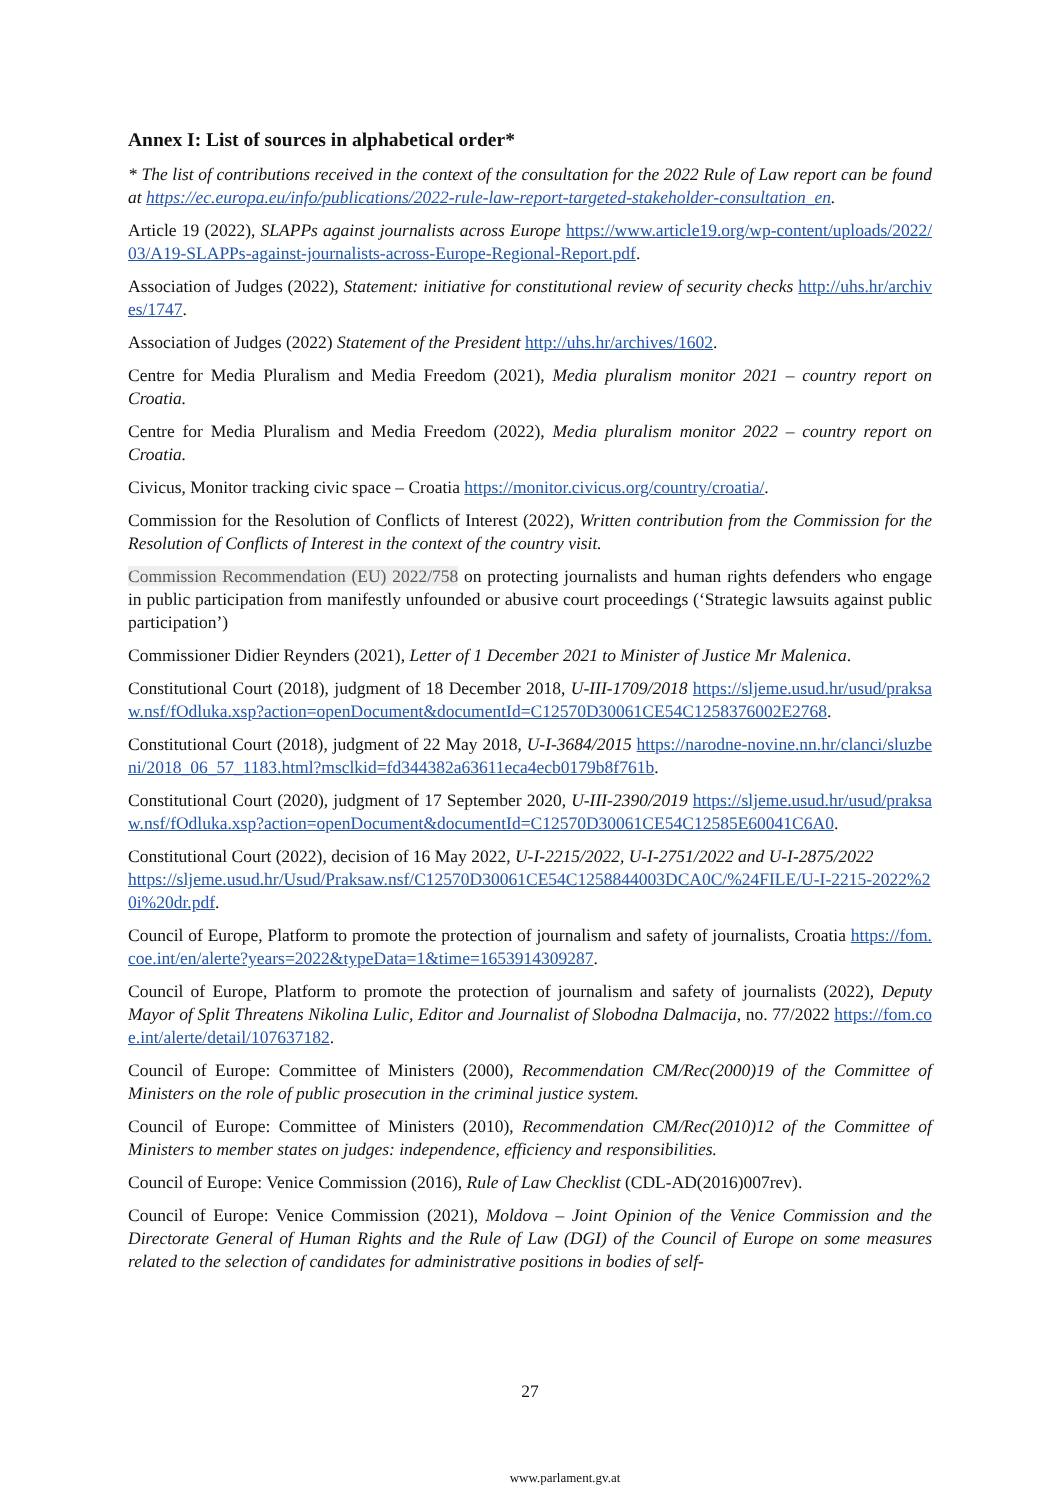Annex I: List of sources in alphabetical order*
* The list of contributions received in the context of the consultation for the 2022 Rule of Law report can be found at https://ec.europa.eu/info/publications/2022-rule-law-report-targeted-stakeholder-consultation_en.
Article 19 (2022), SLAPPs against journalists across Europe https://www.article19.org/wp-content/uploads/2022/03/A19-SLAPPs-against-journalists-across-Europe-Regional-Report.pdf.
Association of Judges (2022), Statement: initiative for constitutional review of security checks http://uhs.hr/archives/1747.
Association of Judges (2022) Statement of the President http://uhs.hr/archives/1602.
Centre for Media Pluralism and Media Freedom (2021), Media pluralism monitor 2021 – country report on Croatia.
Centre for Media Pluralism and Media Freedom (2022), Media pluralism monitor 2022 – country report on Croatia.
Civicus, Monitor tracking civic space – Croatia https://monitor.civicus.org/country/croatia/.
Commission for the Resolution of Conflicts of Interest (2022), Written contribution from the Commission for the Resolution of Conflicts of Interest in the context of the country visit.
Commission Recommendation (EU) 2022/758 on protecting journalists and human rights defenders who engage in public participation from manifestly unfounded or abusive court proceedings (‘Strategic lawsuits against public participation’)
Commissioner Didier Reynders (2021), Letter of 1 December 2021 to Minister of Justice Mr Malenica.
Constitutional Court (2018), judgment of 18 December 2018, U-III-1709/2018 https://sljeme.usud.hr/usud/praksaw.nsf/fOdluka.xsp?action=openDocument&documentId=C12570D30061CE54C1258376002E2768.
Constitutional Court (2018), judgment of 22 May 2018, U-I-3684/2015 https://narodne-novine.nn.hr/clanci/sluzbeni/2018_06_57_1183.html?msclkid=fd344382a63611eca4ecb0179b8f761b.
Constitutional Court (2020), judgment of 17 September 2020, U-III-2390/2019 https://sljeme.usud.hr/usud/praksaw.nsf/fOdluka.xsp?action=openDocument&documentId=C12570D30061CE54C12585E60041C6A0.
Constitutional Court (2022), decision of 16 May 2022, U-I-2215/2022, U-I-2751/2022 and U-I-2875/2022
https://sljeme.usud.hr/Usud/Praksaw.nsf/C12570D30061CE54C1258844003DCA0C/%24FILE/U-I-2215-2022%20i%20dr.pdf.
Council of Europe, Platform to promote the protection of journalism and safety of journalists, Croatia https://fom.coe.int/en/alerte?years=2022&typeData=1&time=1653914309287.
Council of Europe, Platform to promote the protection of journalism and safety of journalists (2022), Deputy Mayor of Split Threatens Nikolina Lulic, Editor and Journalist of Slobodna Dalmacija, no. 77/2022 https://fom.coe.int/alerte/detail/107637182.
Council of Europe: Committee of Ministers (2000), Recommendation CM/Rec(2000)19 of the Committee of Ministers on the role of public prosecution in the criminal justice system.
Council of Europe: Committee of Ministers (2010), Recommendation CM/Rec(2010)12 of the Committee of Ministers to member states on judges: independence, efficiency and responsibilities.
Council of Europe: Venice Commission (2016), Rule of Law Checklist (CDL-AD(2016)007rev).
Council of Europe: Venice Commission (2021), Moldova – Joint Opinion of the Venice Commission and the Directorate General of Human Rights and the Rule of Law (DGI) of the Council of Europe on some measures related to the selection of candidates for administrative positions in bodies of self-
27
www.parlament.gv.at